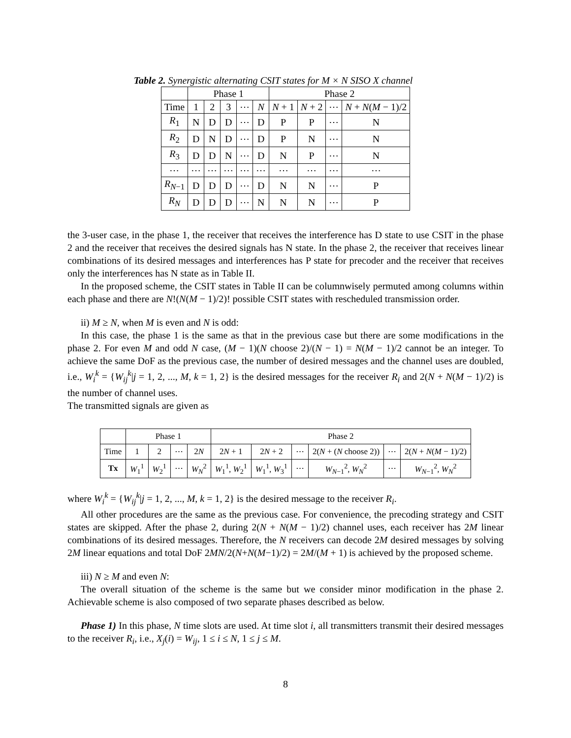Table 2. Synergistic alternating CSIT states for M × N SISO X channel
| | Phase 1 | | | | | Phase 2 | | | |
| --- | --- | --- | --- | --- | --- | --- | --- | --- | --- |
| Time | 1 | 2 | 3 | ⋯ | N | N + 1 | N + 2 | ⋯ | N + N ( M − 1)/2 |
| R<sub>1</sub> | N | D | D | ⋯ | D | P | P | ⋯ | N |
| R<sub>2</sub> | D | N | D | ⋯ | D | P | N | ⋯ | N |
| R<sub>3</sub> | D | D | N | ⋯ | D | N | P | ⋯ | N |
| ⋯ | ⋯ | ⋯ | ⋯ | ⋯ | ⋯ | ⋯ | ⋯ | ⋯ | ⋯ |
| R<sub>N−1</sub> | D | D | D | ⋯ | D | N | N | ⋯ | P |
| R<sub>N</sub> | D | D | D | ⋯ | N | N | N | ⋯ | P |
the 3-user case, in the phase 1, the receiver that receives the interference has D state to use CSIT in the phase 2 and the receiver that receives the desired signals has N state. In the phase 2, the receiver that receives linear combinations of its desired messages and interferences has P state for precoder and the receiver that receives only the interferences has N state as in Table II.
In the proposed scheme, the CSIT states in Table II can be columnwisely permuted among columns within each phase and there are N!(N(M − 1)/2)! possible CSIT states with rescheduled transmission order.
ii) M ≥ N, when M is even and N is odd:
In this case, the phase 1 is the same as that in the previous case but there are some modifications in the phase 2. For even M and odd N case, (M − 1)(N choose 2)/(N − 1) = N(M − 1)/2 cannot be an integer. To achieve the same DoF as the previous case, the number of desired messages and the channel uses are doubled, i.e., W<sub>i</sub><sup>k</sup> = {W<sub>ij</sub><sup>k</sup>|j = 1, 2, ..., M, k = 1, 2} is the desired messages for the receiver R<sub>i</sub> and 2(N + N(M − 1)/2) is the number of channel uses.
The transmitted signals are given as
| | Phase 1 | | | | Phase 2 | | | | | |
| --- | --- | --- | --- | --- | --- | --- | --- | --- | --- | --- |
| Time | 1 | 2 | ⋯ | 2 N | 2 N + 1 | 2 N + 2 | ⋯ | 2( N + ( N choose 2)) | ⋯ | 2( N + N ( M − 1)/2) |
| Tx | W<sub>1</sub><sup>1</sup> | W<sub>2</sub><sup>1</sup> | ⋯ | W<sub>N</sub><sup>2</sup> | W<sub>1</sub><sup>1</sup>, W<sub>2</sub><sup>1</sup> | W<sub>1</sub><sup>1</sup>, W<sub>3</sub><sup>1</sup> | ⋯ | W<sub>N−1</sub><sup>2</sup>, W<sub>N</sub><sup>2</sup> | ⋯ | W<sub>N−1</sub><sup>2</sup>, W<sub>N</sub><sup>2</sup> |
where W<sub>i</sub><sup>k</sup> = {W<sub>ij</sub><sup>k</sup>|j = 1, 2, ..., M, k = 1, 2} is the desired message to the receiver R<sub>i</sub>.
All other procedures are the same as the previous case. For convenience, the precoding strategy and CSIT states are skipped. After the phase 2, during 2(N + N(M − 1)/2) channel uses, each receiver has 2M linear combinations of its desired messages. Therefore, the N receivers can decode 2M desired messages by solving 2M linear equations and total DoF 2MN/2(N+N(M−1)/2) = 2M/(M + 1) is achieved by the proposed scheme.
iii) N ≥ M and even N:
The overall situation of the scheme is the same but we consider minor modification in the phase 2. Achievable scheme is also composed of two separate phases described as below.
Phase 1) In this phase, N time slots are used. At time slot i, all transmitters transmit their desired messages to the receiver R<sub>i</sub>, i.e., X<sub>j</sub>(i) = W<sub>ij</sub>, 1 ≤ i ≤ N, 1 ≤ j ≤ M.
8